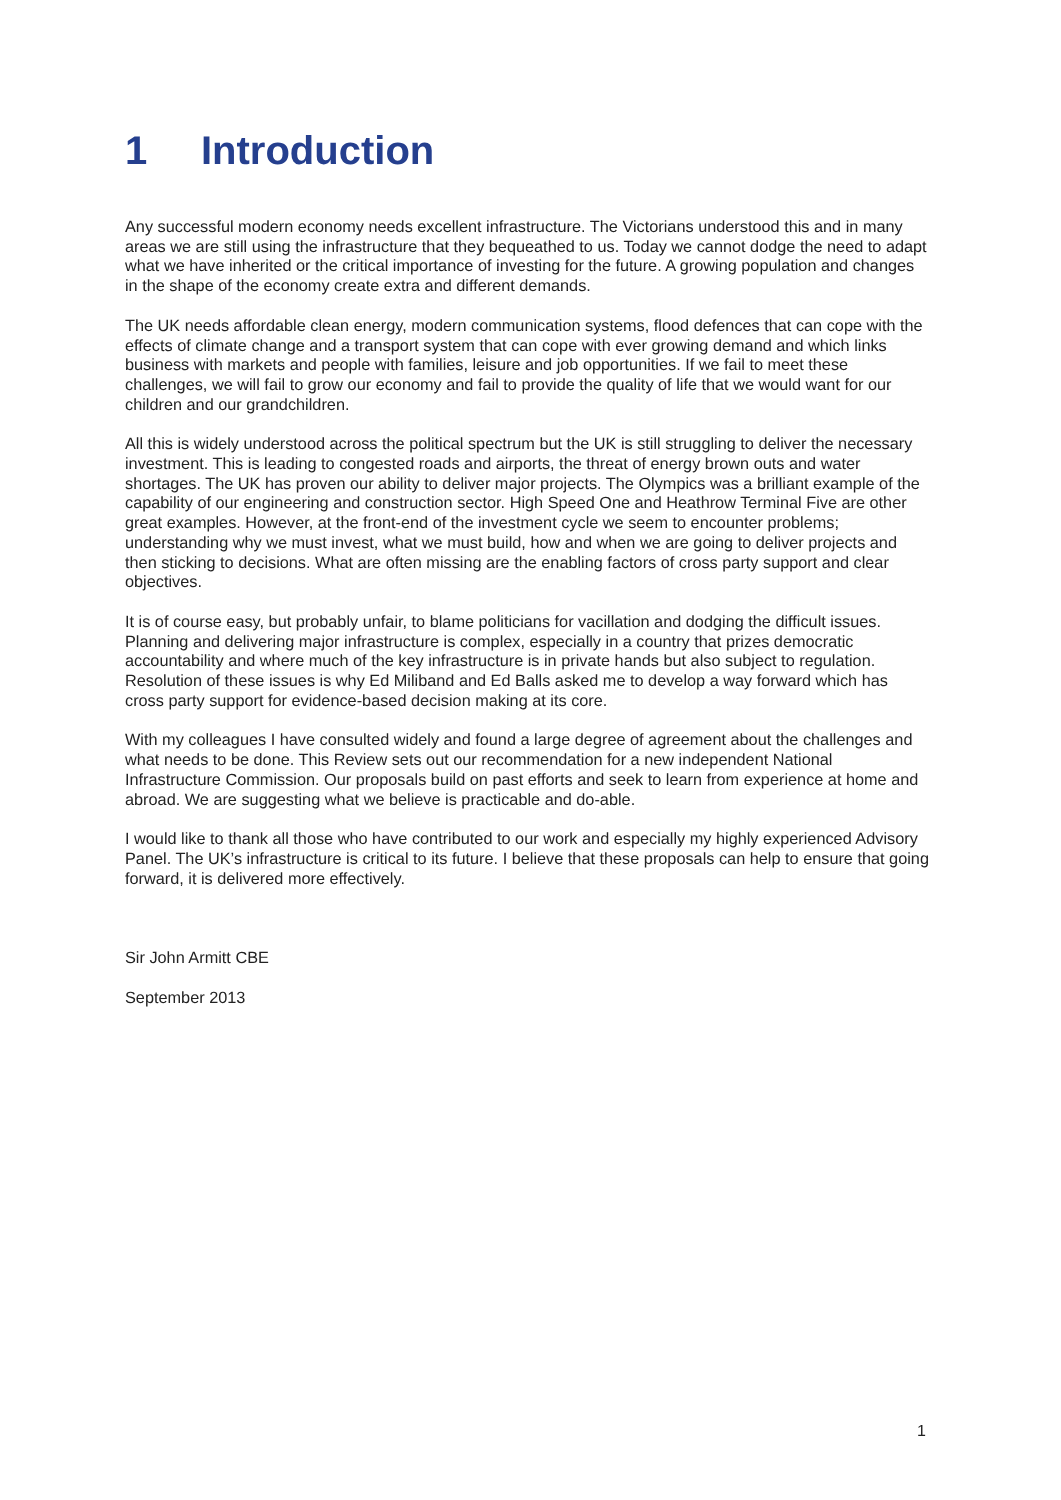1 Introduction
Any successful modern economy needs excellent infrastructure. The Victorians understood this and in many areas we are still using the infrastructure that they bequeathed to us. Today we cannot dodge the need to adapt what we have inherited or the critical importance of investing for the future. A growing population and changes in the shape of the economy create extra and different demands.
The UK needs affordable clean energy, modern communication systems, flood defences that can cope with the effects of climate change and a transport system that can cope with ever growing demand and which links business with markets and people with families, leisure and job opportunities. If we fail to meet these challenges, we will fail to grow our economy and fail to provide the quality of life that we would want for our children and our grandchildren.
All this is widely understood across the political spectrum but the UK is still struggling to deliver the necessary investment. This is leading to congested roads and airports, the threat of energy brown outs and water shortages. The UK has proven our ability to deliver major projects. The Olympics was a brilliant example of the capability of our engineering and construction sector. High Speed One and Heathrow Terminal Five are other great examples. However, at the front-end of the investment cycle we seem to encounter problems; understanding why we must invest, what we must build, how and when we are going to deliver projects and then sticking to decisions. What are often missing are the enabling factors of cross party support and clear objectives.
It is of course easy, but probably unfair, to blame politicians for vacillation and dodging the difficult issues. Planning and delivering major infrastructure is complex, especially in a country that prizes democratic accountability and where much of the key infrastructure is in private hands but also subject to regulation. Resolution of these issues is why Ed Miliband and Ed Balls asked me to develop a way forward which has cross party support for evidence-based decision making at its core.
With my colleagues I have consulted widely and found a large degree of agreement about the challenges and what needs to be done. This Review sets out our recommendation for a new independent National Infrastructure Commission. Our proposals build on past efforts and seek to learn from experience at home and abroad. We are suggesting what we believe is practicable and do-able.
I would like to thank all those who have contributed to our work and especially my highly experienced Advisory Panel. The UK’s infrastructure is critical to its future. I believe that these proposals can help to ensure that going forward, it is delivered more effectively.
Sir John Armitt CBE
September 2013
1